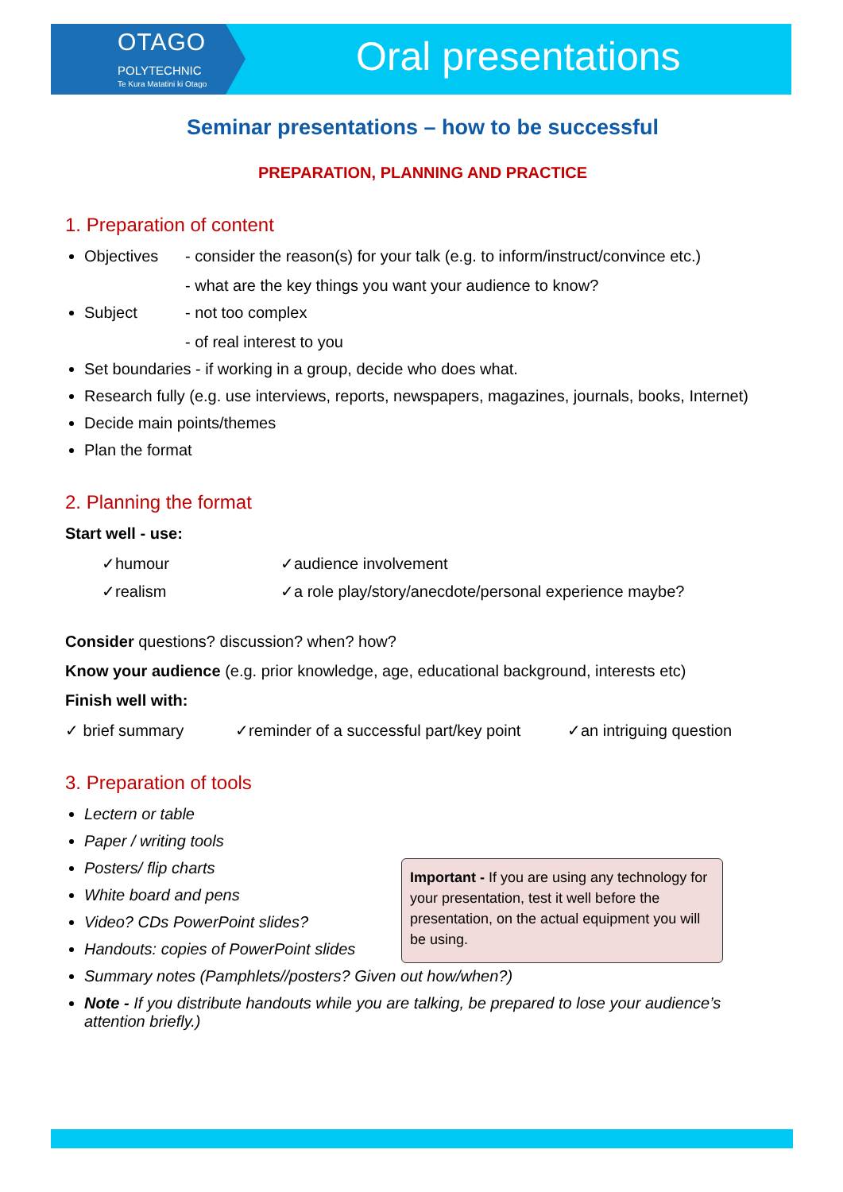OTAGO
POLYTECHNIC
Te Kura Matatini ki Otago
Oral presentations
Seminar presentations – how to be successful
PREPARATION, PLANNING AND PRACTICE
1. Preparation of content
Objectives - consider the reason(s) for your talk (e.g. to inform/instruct/convince etc.)
- what are the key things you want your audience to know?
Subject - not too complex
- of real interest to you
Set boundaries - if working in a group, decide who does what.
Research fully (e.g. use interviews, reports, newspapers, magazines, journals, books, Internet)
Decide main points/themes
Plan the format
2. Planning the format
Start well - use:
✓humour ✓audience involvement
✓realism ✓a role play/story/anecdote/personal experience maybe?
Consider questions? discussion? when? how?
Know your audience (e.g. prior knowledge, age, educational background, interests etc)
Finish well with:
✓ brief summary ✓reminder of a successful part/key point ✓an intriguing question
3. Preparation of tools
Lectern or table
Paper / writing tools
Posters/ flip charts
White board and pens
Video? CDs PowerPoint slides?
Handouts: copies of PowerPoint slides
Summary notes (Pamphlets//posters? Given out how/when?)
Note - If you distribute handouts while you are talking, be prepared to lose your audience’s attention briefly.)
Important - If you are using any technology for your presentation, test it well before the presentation, on the actual equipment you will be using.